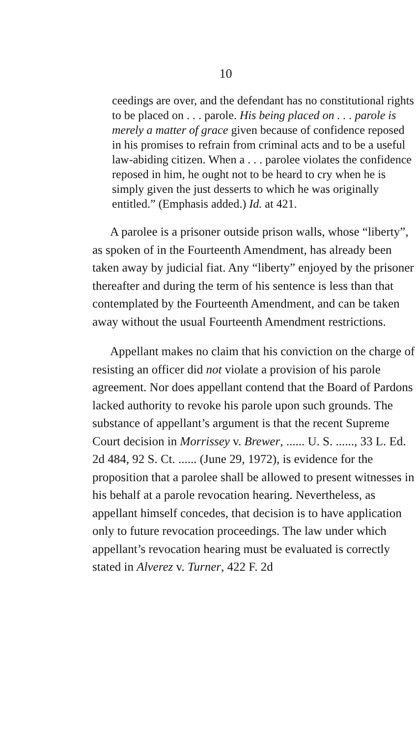10
ceedings are over, and the defendant has no constitutional rights to be placed on . . . parole. His being placed on . . . parole is merely a matter of grace given because of confidence reposed in his promises to refrain from criminal acts and to be a useful law-abiding citizen. When a . . . parolee violates the confidence reposed in him, he ought not to be heard to cry when he is simply given the just desserts to which he was originally entitled.” (Emphasis added.) Id. at 421.
A parolee is a prisoner outside prison walls, whose “liberty”, as spoken of in the Fourteenth Amendment, has already been taken away by judicial fiat. Any “liberty” enjoyed by the prisoner thereafter and during the term of his sentence is less than that contemplated by the Fourteenth Amendment, and can be taken away without the usual Fourteenth Amendment restrictions.
Appellant makes no claim that his conviction on the charge of resisting an officer did not violate a provision of his parole agreement. Nor does appellant contend that the Board of Pardons lacked authority to revoke his parole upon such grounds. The substance of appellant’s argument is that the recent Supreme Court decision in Morrissey v. Brewer, ...... U. S. ......, 33 L. Ed. 2d 484, 92 S. Ct. ...... (June 29, 1972), is evidence for the proposition that a parolee shall be allowed to present witnesses in his behalf at a parole revocation hearing. Nevertheless, as appellant himself concedes, that decision is to have application only to future revocation proceedings. The law under which appellant’s revocation hearing must be evaluated is correctly stated in Alverez v. Turner, 422 F. 2d